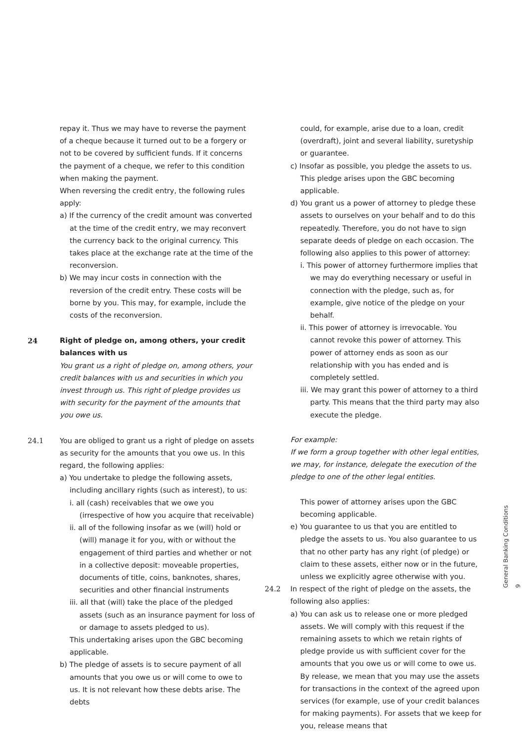repay it. Thus we may have to reverse the payment of a cheque because it turned out to be a forgery or not to be covered by sufficient funds. If it concerns the payment of a cheque, we refer to this condition when making the payment.
When reversing the credit entry, the following rules apply:
a) If the currency of the credit amount was converted at the time of the credit entry, we may reconvert the currency back to the original currency. This takes place at the exchange rate at the time of the reconversion.
b) We may incur costs in connection with the reversion of the credit entry. These costs will be borne by you. This may, for example, include the costs of the reconversion.
24 Right of pledge on, among others, your credit balances with us
You grant us a right of pledge on, among others, your credit balances with us and securities in which you invest through us. This right of pledge provides us with security for the payment of the amounts that you owe us.
24.1 You are obliged to grant us a right of pledge on assets as security for the amounts that you owe us. In this regard, the following applies:
a) You undertake to pledge the following assets, including ancillary rights (such as interest), to us:
i. all (cash) receivables that we owe you (irrespective of how you acquire that receivable)
ii. all of the following insofar as we (will) hold or (will) manage it for you, with or without the engagement of third parties and whether or not in a collective deposit: moveable properties, documents of title, coins, banknotes, shares, securities and other financial instruments
iii. all that (will) take the place of the pledged assets (such as an insurance payment for loss of or damage to assets pledged to us).
This undertaking arises upon the GBC becoming applicable.
b) The pledge of assets is to secure payment of all amounts that you owe us or will come to owe to us. It is not relevant how these debts arise. The debts
could, for example, arise due to a loan, credit (overdraft), joint and several liability, suretyship or guarantee.
c) Insofar as possible, you pledge the assets to us. This pledge arises upon the GBC becoming applicable.
d) You grant us a power of attorney to pledge these assets to ourselves on your behalf and to do this repeatedly. Therefore, you do not have to sign separate deeds of pledge on each occasion. The following also applies to this power of attorney:
i. This power of attorney furthermore implies that we may do everything necessary or useful in connection with the pledge, such as, for example, give notice of the pledge on your behalf.
ii. This power of attorney is irrevocable. You cannot revoke this power of attorney. This power of attorney ends as soon as our relationship with you has ended and is completely settled.
iii. We may grant this power of attorney to a third party. This means that the third party may also execute the pledge.
For example:
If we form a group together with other legal entities, we may, for instance, delegate the execution of the pledge to one of the other legal entities.
This power of attorney arises upon the GBC becoming applicable.
e) You guarantee to us that you are entitled to pledge the assets to us. You also guarantee to us that no other party has any right (of pledge) or claim to these assets, either now or in the future, unless we explicitly agree otherwise with you.
24.2 In respect of the right of pledge on the assets, the following also applies:
a) You can ask us to release one or more pledged assets. We will comply with this request if the remaining assets to which we retain rights of pledge provide us with sufficient cover for the amounts that you owe us or will come to owe us. By release, we mean that you may use the assets for transactions in the context of the agreed upon services (for example, use of your credit balances for making payments). For assets that we keep for you, release means that
General Banking Conditions 9